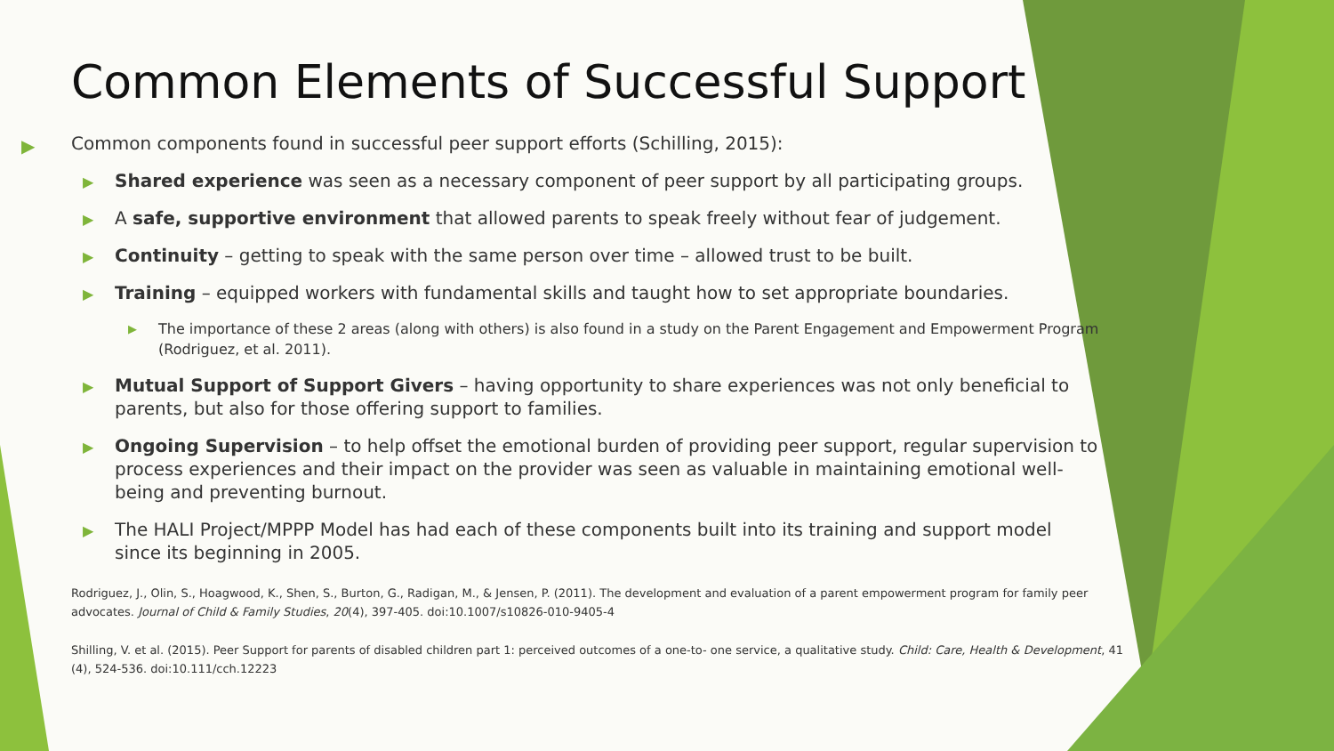Common Elements of Successful Support
▶ Common components found in successful peer support efforts (Schilling, 2015):
▶ Shared experience was seen as a necessary component of peer support by all participating groups.
▶ A safe, supportive environment that allowed parents to speak freely without fear of judgement.
▶ Continuity – getting to speak with the same person over time – allowed trust to be built.
▶ Training – equipped workers with fundamental skills and taught how to set appropriate boundaries.
▶ The importance of these 2 areas (along with others) is also found in a study on the Parent Engagement and Empowerment Program (Rodriguez, et al. 2011).
▶ Mutual Support of Support Givers – having opportunity to share experiences was not only beneficial to parents, but also for those offering support to families.
▶ Ongoing Supervision – to help offset the emotional burden of providing peer support, regular supervision to process experiences and their impact on the provider was seen as valuable in maintaining emotional well-being and preventing burnout.
▶ The HALI Project/MPPP Model has had each of these components built into its training and support model since its beginning in 2005.
Rodriguez, J., Olin, S., Hoagwood, K., Shen, S., Burton, G., Radigan, M., & Jensen, P. (2011). The development and evaluation of a parent empowerment program for family peer advocates. Journal of Child & Family Studies, 20(4), 397-405. doi:10.1007/s10826-010-9405-4
Shilling, V. et al. (2015). Peer Support for parents of disabled children part 1: perceived outcomes of a one-to- one service, a qualitative study. Child: Care, Health & Development, 41 (4), 524-536. doi:10.111/cch.12223